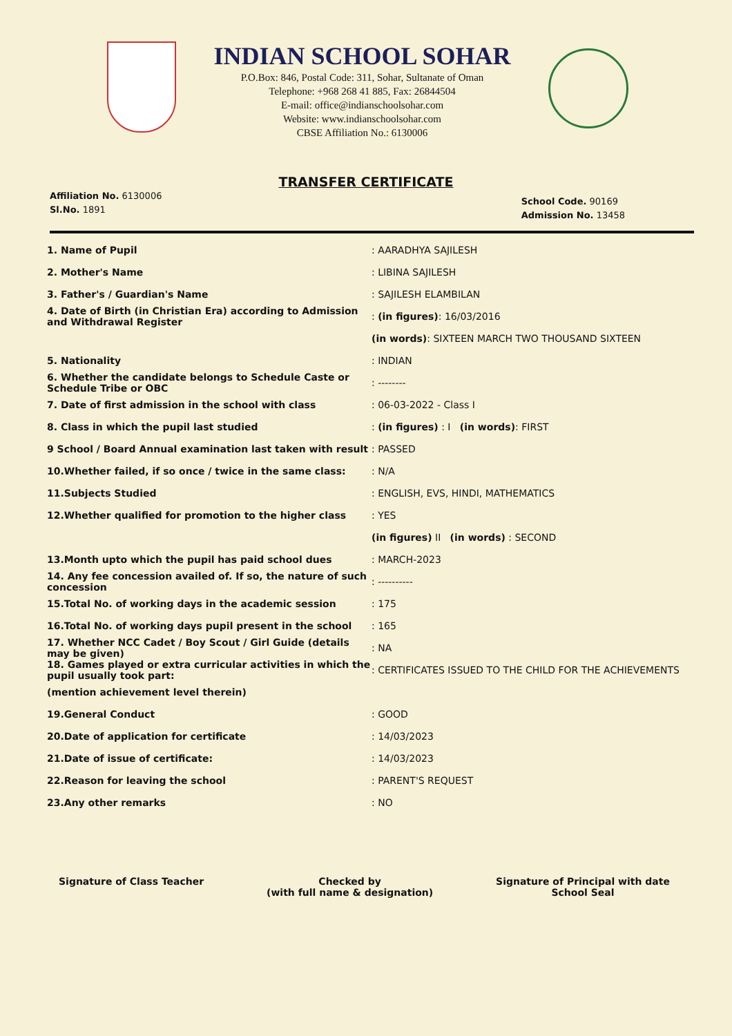INDIAN SCHOOL SOHAR
P.O.Box: 846, Postal Code: 311, Sohar, Sultanate of Oman
Telephone: +968 268 41 885, Fax: 26844504
E-mail: office@indianschoolsohar.com
Website: www.indianschoolsohar.com
CBSE Affiliation No.: 6130006
TRANSFER CERTIFICATE
Affiliation No. 6130006
Sl.No. 1891
School Code. 90169
Admission No. 13458
1. Name of Pupil : AARADHYA SAJILESH
2. Mother's Name : LIBINA SAJILESH
3. Father's / Guardian's Name : SAJILESH ELAMBILAN
4. Date of Birth (in Christian Era) according to Admission and Withdrawal Register
: (in figures): 16/03/2016
(in words): SIXTEEN MARCH TWO THOUSAND SIXTEEN
5. Nationality : INDIAN
6. Whether the candidate belongs to Schedule Caste or Schedule Tribe or OBC
: --------
7. Date of first admission in the school with class : 06-03-2022 - Class I
8. Class in which the pupil last studied
: (in figures) : I (in words): FIRST
9 School / Board Annual examination last taken with result
: PASSED
10.Whether failed, if so once / twice in the same class:
: N/A
11.Subjects Studied
: ENGLISH, EVS, HINDI, MATHEMATICS
12.Whether qualified for promotion to the higher class : YES
(in figures) II (in words) : SECOND
13.Month upto which the pupil has paid school dues : MARCH-2023
14. Any fee concession availed of. If so, the nature of such concession
: ----------
15.Total No. of working days in the academic session : 175
16.Total No. of working days pupil present in the school
: 165
17. Whether NCC Cadet / Boy Scout / Girl Guide (details may be given)
: NA
18. Games played or extra curricular activities in which the pupil usually took part:
: CERTIFICATES ISSUED TO THE CHILD FOR THE ACHIEVEMENTS
(mention achievement level therein)
19.General Conduct : GOOD
20.Date of application for certificate : 14/03/2023
21.Date of issue of certificate: : 14/03/2023
22.Reason for leaving the school : PARENT'S REQUEST
23.Any other remarks : NO
Signature of Class Teacher Checked by
(with full name & designation)
Signature of Principal with date
School Seal